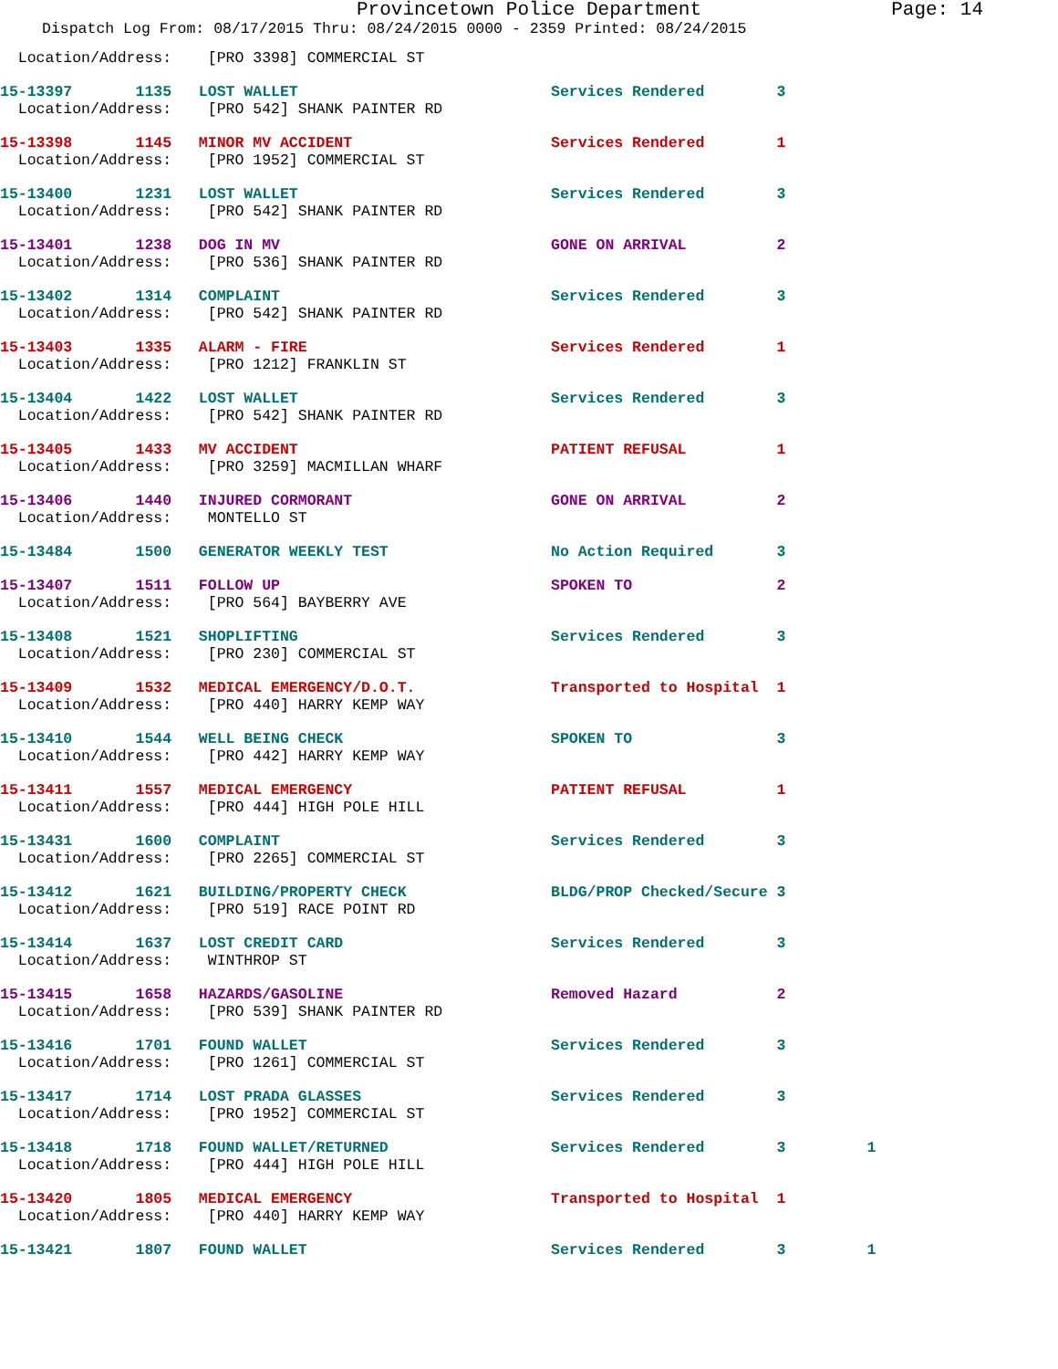Provincetown Police Department Page: 14
Dispatch Log From: 08/17/2015 Thru: 08/24/2015 0000 - 2359 Printed: 08/24/2015
  Location/Address:    [PRO 3398] COMMERCIAL ST
15-13397       1135   LOST WALLET                            Services Rendered        3
  Location/Address:    [PRO 542] SHANK PAINTER RD
15-13398       1145   MINOR MV ACCIDENT                      Services Rendered        1
  Location/Address:    [PRO 1952] COMMERCIAL ST
15-13400       1231   LOST WALLET                            Services Rendered        3
  Location/Address:    [PRO 542] SHANK PAINTER RD
15-13401       1238   DOG IN MV                              GONE ON ARRIVAL          2
  Location/Address:    [PRO 536] SHANK PAINTER RD
15-13402       1314   COMPLAINT                              Services Rendered        3
  Location/Address:    [PRO 542] SHANK PAINTER RD
15-13403       1335   ALARM - FIRE                           Services Rendered        1
  Location/Address:    [PRO 1212] FRANKLIN ST
15-13404       1422   LOST WALLET                            Services Rendered        3
  Location/Address:    [PRO 542] SHANK PAINTER RD
15-13405       1433   MV ACCIDENT                            PATIENT REFUSAL          1
  Location/Address:    [PRO 3259] MACMILLAN WHARF
15-13406       1440   INJURED CORMORANT                      GONE ON ARRIVAL          2
  Location/Address:    MONTELLO ST
15-13484       1500   GENERATOR WEEKLY TEST                  No Action Required       3
15-13407       1511   FOLLOW UP                              SPOKEN TO                2
  Location/Address:    [PRO 564] BAYBERRY AVE
15-13408       1521   SHOPLIFTING                            Services Rendered        3
  Location/Address:    [PRO 230] COMMERCIAL ST
15-13409       1532   MEDICAL EMERGENCY/D.O.T.               Transported to Hospital  1
  Location/Address:    [PRO 440] HARRY KEMP WAY
15-13410       1544   WELL BEING CHECK                       SPOKEN TO                3
  Location/Address:    [PRO 442] HARRY KEMP WAY
15-13411       1557   MEDICAL EMERGENCY                      PATIENT REFUSAL          1
  Location/Address:    [PRO 444] HIGH POLE HILL
15-13431       1600   COMPLAINT                              Services Rendered        3
  Location/Address:    [PRO 2265] COMMERCIAL ST
15-13412       1621   BUILDING/PROPERTY CHECK                BLDG/PROP Checked/Secure 3
  Location/Address:    [PRO 519] RACE POINT RD
15-13414       1637   LOST CREDIT CARD                       Services Rendered        3
  Location/Address:    WINTHROP ST
15-13415       1658   HAZARDS/GASOLINE                       Removed Hazard           2
  Location/Address:    [PRO 539] SHANK PAINTER RD
15-13416       1701   FOUND WALLET                           Services Rendered        3
  Location/Address:    [PRO 1261] COMMERCIAL ST
15-13417       1714   LOST PRADA GLASSES                     Services Rendered        3
  Location/Address:    [PRO 1952] COMMERCIAL ST
15-13418       1718   FOUND WALLET/RETURNED                  Services Rendered        3         1
  Location/Address:    [PRO 444] HIGH POLE HILL
15-13420       1805   MEDICAL EMERGENCY                      Transported to Hospital  1
  Location/Address:    [PRO 440] HARRY KEMP WAY
15-13421       1807   FOUND WALLET                           Services Rendered        3         1